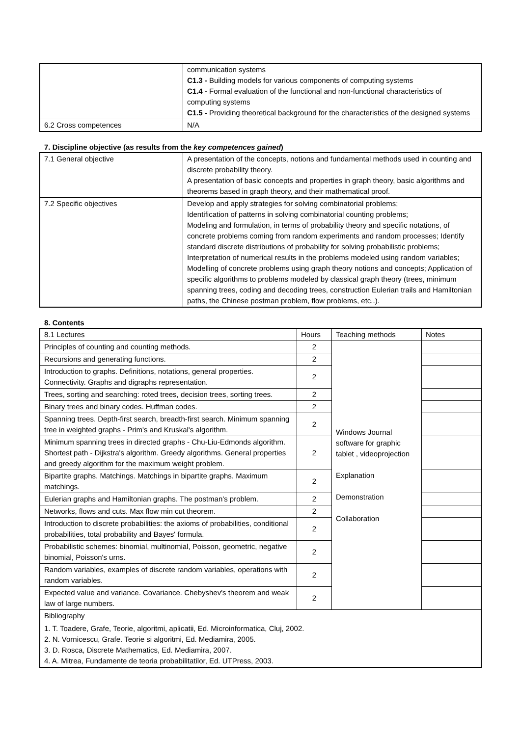| | communication systems C1.3 - Building models for various components of computing systems C1.4 - Formal evaluation of the functional and non-functional characteristics of computing systems C1.5 - Providing theoretical background for the characteristics of the designed systems |
| 6.2 Cross competences | N/A |
7. Discipline objective (as results from the key competences gained)
| 7.1 General objective | A presentation of the concepts, notions and fundamental methods used in counting and discrete probability theory. A presentation of basic concepts and properties in graph theory, basic algorithms and theorems based in graph theory, and their mathematical proof. |
| 7.2 Specific objectives | Develop and apply strategies for solving combinatorial problems; Identification of patterns in solving combinatorial counting problems; Modeling and formulation, in terms of probability theory and specific notations, of concrete problems coming from random experiments and random processes; Identify standard discrete distributions of probability for solving probabilistic problems; Interpretation of numerical results in the problems modeled using random variables; Modelling of concrete problems using graph theory notions and concepts; Application of specific algorithms to problems modeled by classical graph theory (trees, minimum spanning trees, coding and decoding trees, construction Eulerian trails and Hamiltonian paths, the Chinese postman problem, flow problems, etc..). |
8. Contents
| 8.1 Lectures | Hours | Teaching methods | Notes |
| --- | --- | --- | --- |
| Principles of counting and counting methods. | 2 | Windows Journal software for graphic tablet , videoprojection Explanation Demonstration Collaboration | |
| Recursions and generating functions. | 2 | | |
| Introduction to graphs. Definitions, notations, general properties. Connectivity. Graphs and digraphs representation. | 2 | | |
| Trees, sorting and searching: roted trees, decision trees, sorting trees. | 2 | | |
| Binary trees and binary codes. Huffman codes. | 2 | | |
| Spanning trees. Depth-first search, breadth-first search. Minimum spanning tree in weighted graphs - Prim's and Kruskal's algorithm. | 2 | | |
| Minimum spanning trees in directed graphs - Chu-Liu-Edmonds algorithm. Shortest path - Dijkstra's algorithm. Greedy algorithms. General properties and greedy algorithm for the maximum weight problem. | 2 | | |
| Bipartite graphs. Matchings. Matchings in bipartite graphs. Maximum matchings. | 2 | | |
| Eulerian graphs and Hamiltonian graphs. The postman's problem. | 2 | | |
| Networks, flows and cuts. Max flow min cut theorem. | 2 | | |
| Introduction to discrete probabilities: the axioms of probabilities, conditional probabilities, total probability and Bayes' formula. | 2 | | |
| Probabilistic schemes: binomial, multinomial, Poisson, geometric, negative binomial, Poisson's urns. | 2 | | |
| Random variables, examples of discrete random variables, operations with random variables. | 2 | | |
| Expected value and variance. Covariance. Chebyshev's theorem and weak law of large numbers. | 2 | | |
| Bibliography 1. T. Toadere, Grafe, Teorie, algoritmi, aplicatii, Ed. Microinformatica, Cluj, 2002. 2. N. Vornicescu, Grafe. Teorie si algoritmi, Ed. Mediamira, 2005. 3. D. Rosca, Discrete Mathematics, Ed. Mediamira, 2007. 4. A. Mitrea, Fundamente de teoria probabilitatilor, Ed. UTPress, 2003. | | | |